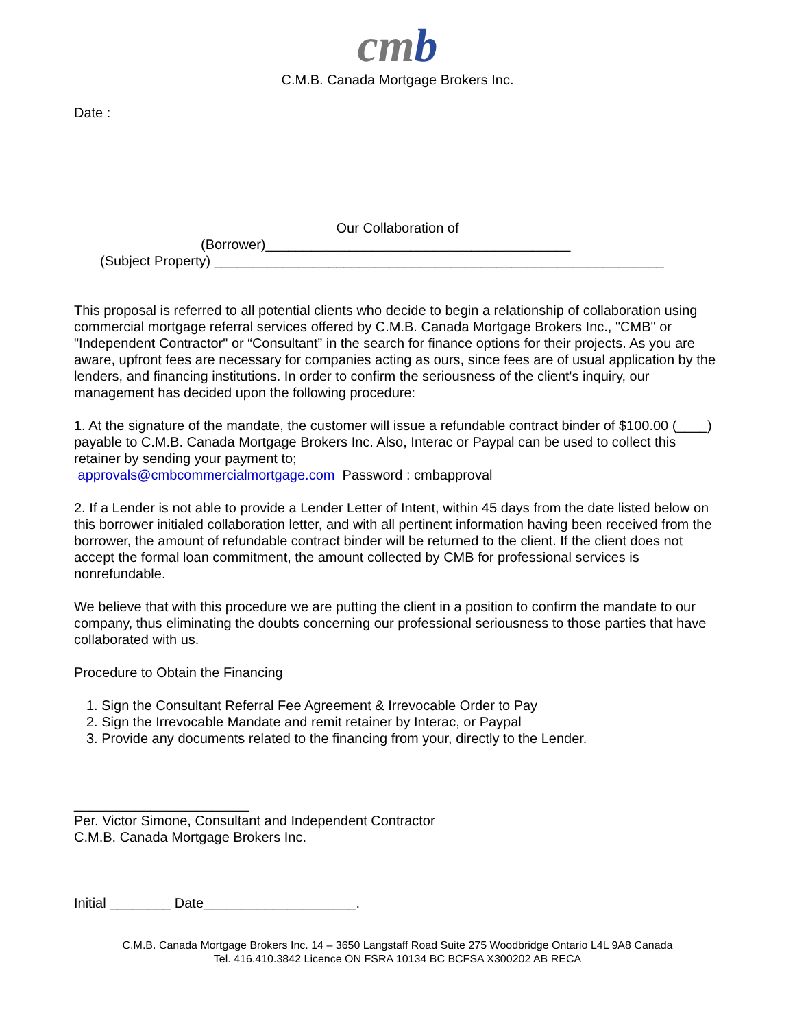cmb
C.M.B. Canada Mortgage Brokers Inc.
Date :
Our Collaboration of
(Borrower)________________________________________
(Subject Property) ___________________________________________________________
This proposal is referred to all potential clients who decide to begin a relationship of collaboration using commercial mortgage referral services offered by C.M.B. Canada Mortgage Brokers Inc., "CMB" or "Independent Contractor" or “Consultant” in the search for finance options for their projects. As you are aware, upfront fees are necessary for companies acting as ours, since fees are of usual application by the lenders, and financing institutions. In order to confirm the seriousness of the client's inquiry, our management has decided upon the following procedure:
1. At the signature of the mandate, the customer will issue a refundable contract binder of $100.00 (____) payable to C.M.B. Canada Mortgage Brokers Inc. Also, Interac or Paypal can be used to collect this retainer by sending your payment to;
approvals@cmbcommercialmortgage.com Password : cmbapproval
2. If a Lender is not able to provide a Lender Letter of Intent, within 45 days from the date listed below on this borrower initialed collaboration letter, and with all pertinent information having been received from the borrower, the amount of refundable contract binder will be returned to the client. If the client does not accept the formal loan commitment, the amount collected by CMB for professional services is nonrefundable.
We believe that with this procedure we are putting the client in a position to confirm the mandate to our company, thus eliminating the doubts concerning our professional seriousness to those parties that have collaborated with us.
Procedure to Obtain the Financing
1. Sign the Consultant Referral Fee Agreement & Irrevocable Order to Pay
2. Sign the Irrevocable Mandate and remit retainer by Interac, or Paypal
3. Provide any documents related to the financing from your, directly to the Lender.
_______________________
Per. Victor Simone, Consultant and Independent Contractor
C.M.B. Canada Mortgage Brokers Inc.
Initial ________ Date____________________.
C.M.B. Canada Mortgage Brokers Inc. 14 – 3650 Langstaff Road Suite 275 Woodbridge Ontario L4L 9A8 Canada
Tel. 416.410.3842 Licence ON FSRA 10134 BC BCFSA X300202 AB RECA